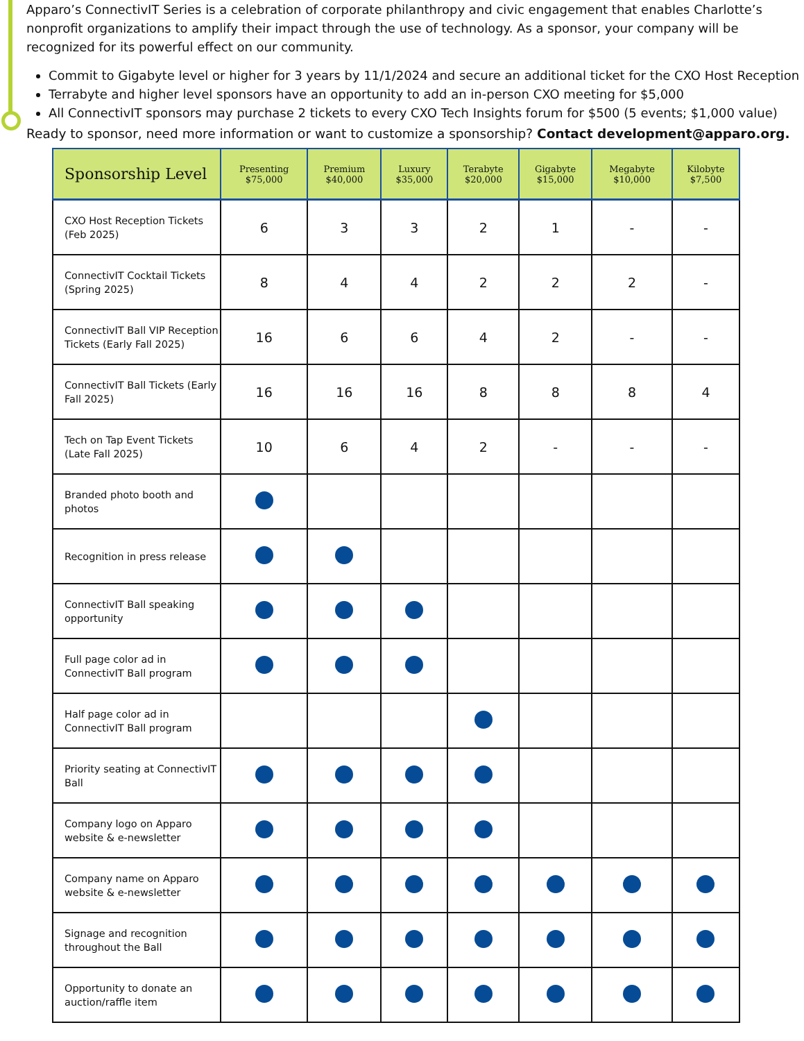Apparo’s ConnectivIT Series is a celebration of corporate philanthropy and civic engagement that enables Charlotte’s nonprofit organizations to amplify their impact through the use of technology. As a sponsor, your company will be recognized for its powerful effect on our community.
Commit to Gigabyte level or higher for 3 years by 11/1/2024 and secure an additional ticket for the CXO Host Reception
Terrabyte and higher level sponsors have an opportunity to add an in-person CXO meeting for $5,000
All ConnectivIT sponsors may purchase 2 tickets to every CXO Tech Insights forum for $500 (5 events; $1,000 value)
Ready to sponsor, need more information or want to customize a sponsorship? Contact development@apparo.org.
| Sponsorship Level | Presenting $75,000 | Premium $40,000 | Luxury $35,000 | Terabyte $20,000 | Gigabyte $15,000 | Megabyte $10,000 | Kilobyte $7,500 |
| --- | --- | --- | --- | --- | --- | --- | --- |
| CXO Host Reception Tickets (Feb 2025) | 6 | 3 | 3 | 2 | 1 | - | - |
| ConnectivIT Cocktail Tickets (Spring 2025) | 8 | 4 | 4 | 2 | 2 | 2 | - |
| ConnectivIT Ball VIP Reception Tickets (Early Fall 2025) | 16 | 6 | 6 | 4 | 2 | - | - |
| ConnectivIT Ball Tickets (Early Fall 2025) | 16 | 16 | 16 | 8 | 8 | 8 | 4 |
| Tech on Tap Event Tickets (Late Fall 2025) | 10 | 6 | 4 | 2 | - | - | - |
| Branded photo booth and photos | | | | | | | |
| Recognition in press release | | | | | | | |
| ConnectivIT Ball speaking opportunity | | | | | | | |
| Full page color ad in ConnectivIT Ball program | | | | | | | |
| Half page color ad in ConnectivIT Ball program | | | | | | | |
| Priority seating at ConnectivIT Ball | | | | | | | |
| Company logo on Apparo website & e-newsletter | | | | | | | |
| Company name on Apparo website & e-newsletter | | | | | | | |
| Signage and recognition throughout the Ball | | | | | | | |
| Opportunity to donate an auction/raffle item | | | | | | | |